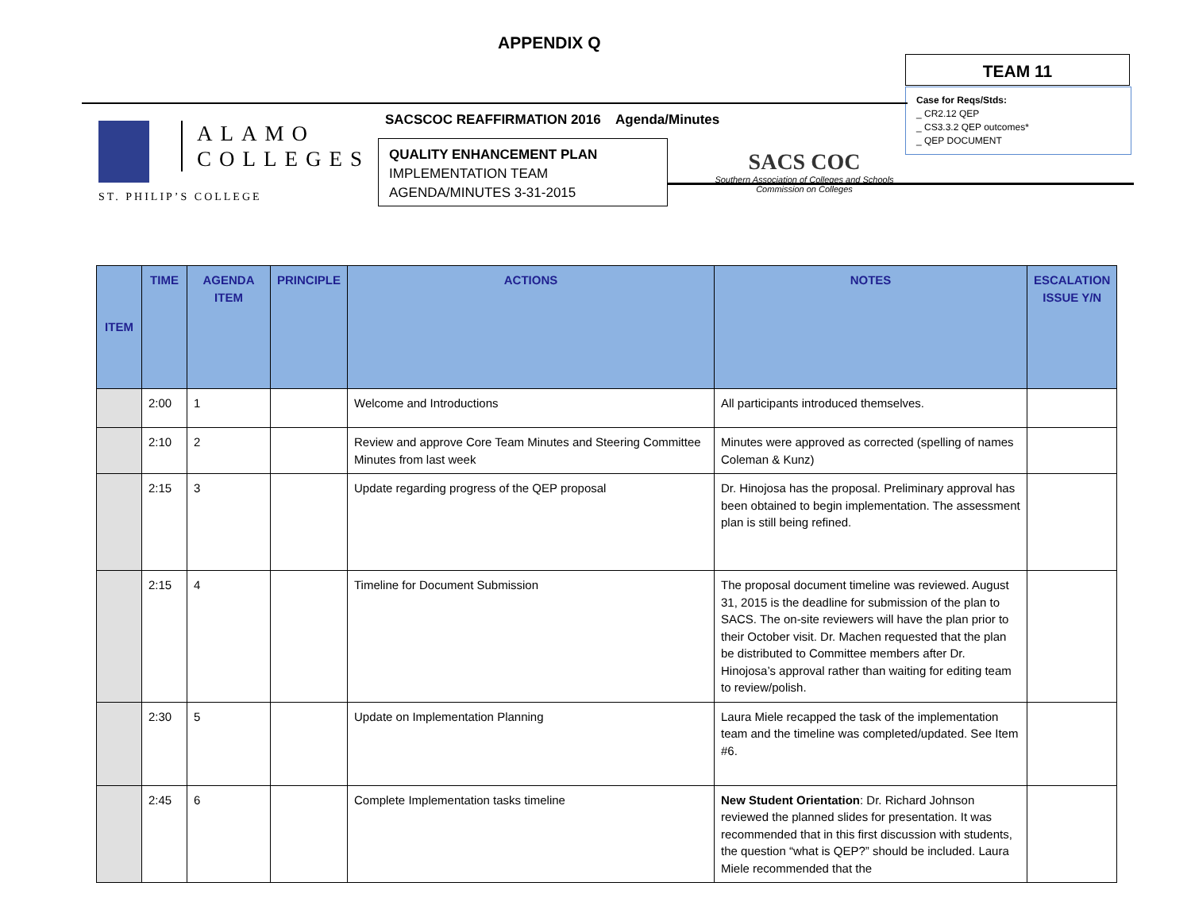APPENDIX Q
TEAM 11
Case for Reqs/Stds:
_ CR2.12 QEP
_ CS3.3.2 QEP outcomes*
_ QEP DOCUMENT
ALAMO
COLLEGES
ST. PHILIP’S COLLEGE
SACSCOC REAFFIRMATION 2016 Agenda/Minutes
QUALITY ENHANCEMENT PLAN
IMPLEMENTATION TEAM
AGENDA/MINUTES 3-31-2015
SACS COC
Southern Association of Colleges and Schools
Commission on Colleges
| ITEM | TIME | AGENDA ITEM | PRINCIPLE | ACTIONS | NOTES | ESCALATION ISSUE Y/N |
| --- | --- | --- | --- | --- | --- | --- |
| | 2:00 | 1 | | Welcome and Introductions | All participants introduced themselves. | |
| | 2:10 | 2 | | Review and approve Core Team Minutes and Steering Committee Minutes from last week | Minutes were approved as corrected (spelling of names Coleman & Kunz) | |
| | 2:15 | 3 | | Update regarding progress of the QEP proposal | Dr. Hinojosa has the proposal. Preliminary approval has been obtained to begin implementation. The assessment plan is still being refined. | |
| | 2:15 | 4 | | Timeline for Document Submission | The proposal document timeline was reviewed. August 31, 2015 is the deadline for submission of the plan to SACS. The on-site reviewers will have the plan prior to their October visit. Dr. Machen requested that the plan be distributed to Committee members after Dr. Hinojosa’s approval rather than waiting for editing team to review/polish. | |
| | 2:30 | 5 | | Update on Implementation Planning | Laura Miele recapped the task of the implementation team and the timeline was completed/updated. See Item #6. | |
| | 2:45 | 6 | | Complete Implementation tasks timeline | New Student Orientation : Dr. Richard Johnson reviewed the planned slides for presentation. It was recommended that in this first discussion with students, the question “what is QEP?” should be included. Laura Miele recommended that the | |